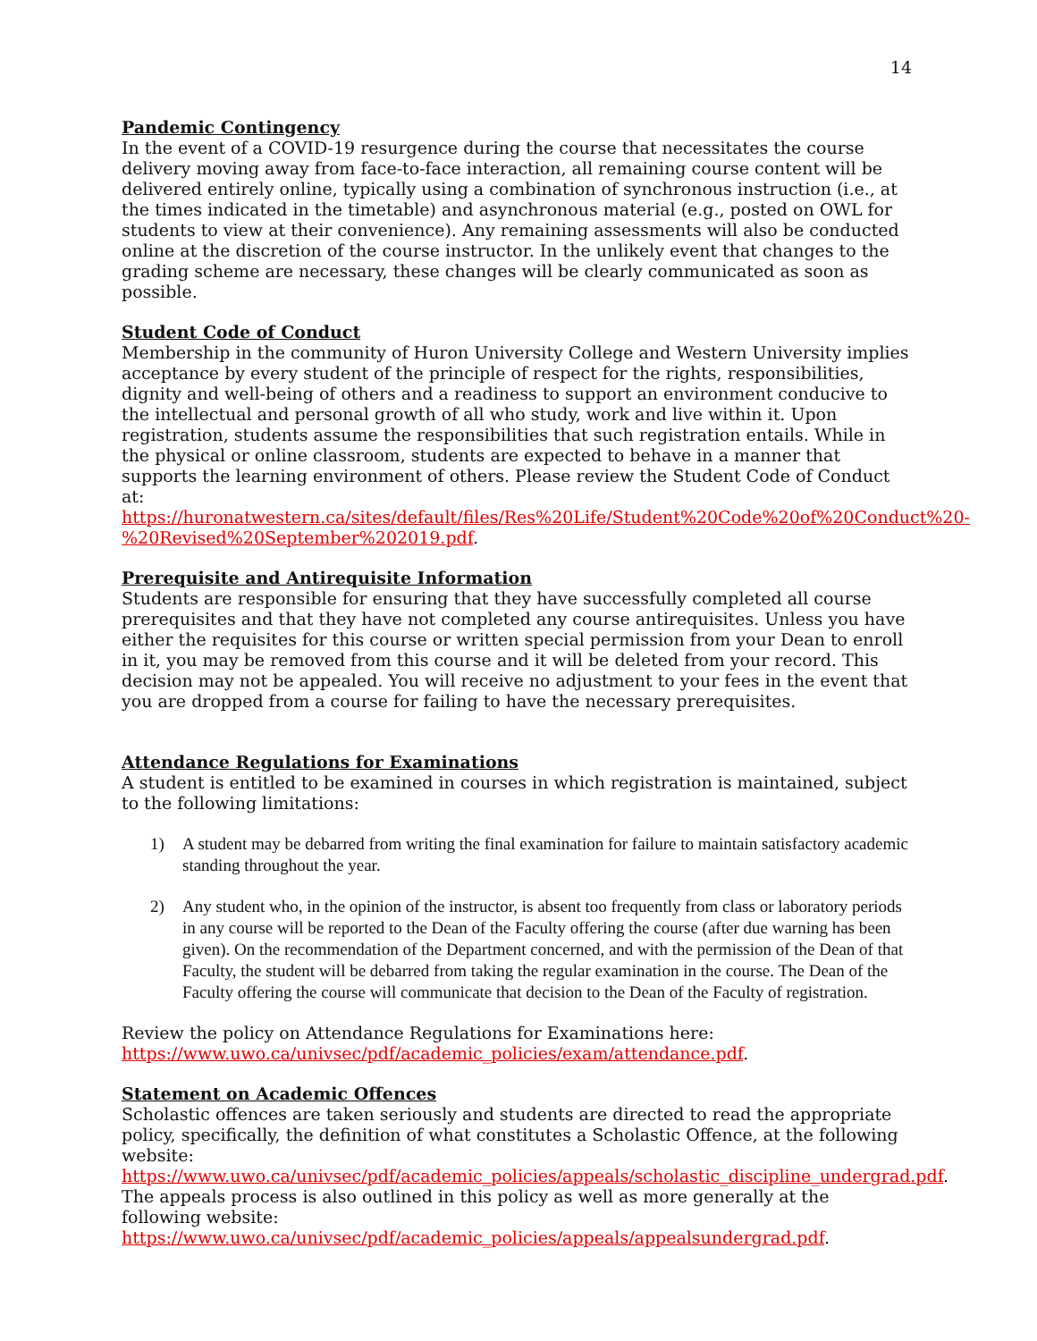14
Pandemic Contingency
In the event of a COVID-19 resurgence during the course that necessitates the course delivery moving away from face-to-face interaction, all remaining course content will be delivered entirely online, typically using a combination of synchronous instruction (i.e., at the times indicated in the timetable) and asynchronous material (e.g., posted on OWL for students to view at their convenience). Any remaining assessments will also be conducted online at the discretion of the course instructor. In the unlikely event that changes to the grading scheme are necessary, these changes will be clearly communicated as soon as possible.
Student Code of Conduct
Membership in the community of Huron University College and Western University implies acceptance by every student of the principle of respect for the rights, responsibilities, dignity and well-being of others and a readiness to support an environment conducive to the intellectual and personal growth of all who study, work and live within it. Upon registration, students assume the responsibilities that such registration entails. While in the physical or online classroom, students are expected to behave in a manner that supports the learning environment of others. Please review the Student Code of Conduct at: https://huronatwestern.ca/sites/default/files/Res%20Life/Student%20Code%20of%20Conduct%20-%20Revised%20September%202019.pdf.
Prerequisite and Antirequisite Information
Students are responsible for ensuring that they have successfully completed all course prerequisites and that they have not completed any course antirequisites. Unless you have either the requisites for this course or written special permission from your Dean to enroll in it, you may be removed from this course and it will be deleted from your record. This decision may not be appealed. You will receive no adjustment to your fees in the event that you are dropped from a course for failing to have the necessary prerequisites.
Attendance Regulations for Examinations
A student is entitled to be examined in courses in which registration is maintained, subject to the following limitations:
1) A student may be debarred from writing the final examination for failure to maintain satisfactory academic standing throughout the year.
2) Any student who, in the opinion of the instructor, is absent too frequently from class or laboratory periods in any course will be reported to the Dean of the Faculty offering the course (after due warning has been given). On the recommendation of the Department concerned, and with the permission of the Dean of that Faculty, the student will be debarred from taking the regular examination in the course. The Dean of the Faculty offering the course will communicate that decision to the Dean of the Faculty of registration.
Review the policy on Attendance Regulations for Examinations here: https://www.uwo.ca/univsec/pdf/academic_policies/exam/attendance.pdf.
Statement on Academic Offences
Scholastic offences are taken seriously and students are directed to read the appropriate policy, specifically, the definition of what constitutes a Scholastic Offence, at the following website: https://www.uwo.ca/univsec/pdf/academic_policies/appeals/scholastic_discipline_undergrad.pdf. The appeals process is also outlined in this policy as well as more generally at the following website: https://www.uwo.ca/univsec/pdf/academic_policies/appeals/appealsundergrad.pdf.